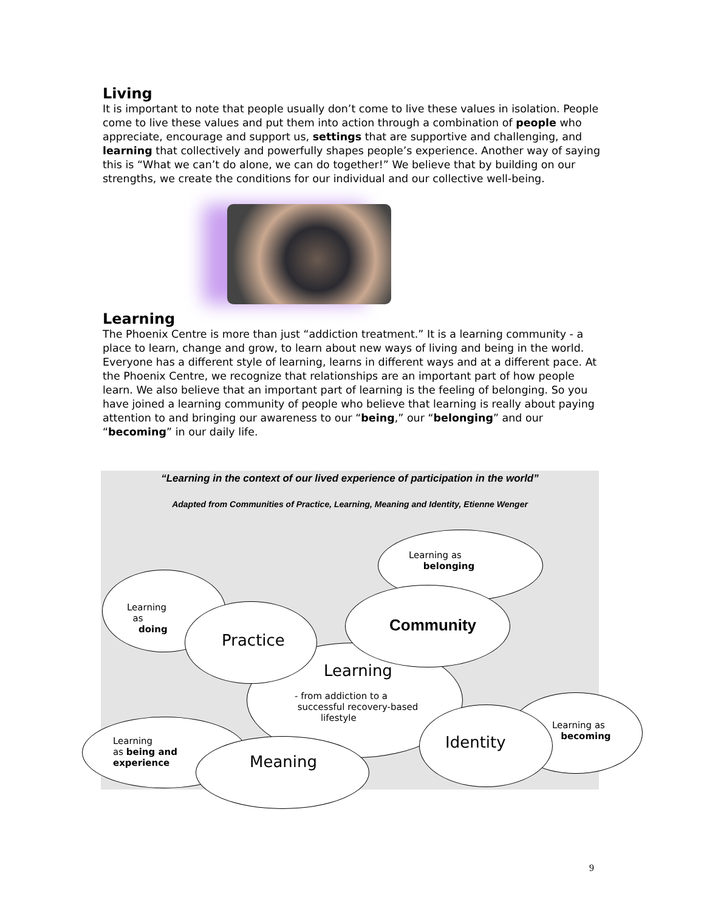Living
It is important to note that people usually don’t come to live these values in isolation. People come to live these values and put them into action through a combination of people who appreciate, encourage and support us, settings that are supportive and challenging, and learning that collectively and powerfully shapes people’s experience. Another way of saying this is “What we can’t do alone, we can do together!” We believe that by building on our strengths, we create the conditions for our individual and our collective well-being.
Learning
The Phoenix Centre is more than just “addiction treatment.” It is a learning community - a place to learn, change and grow, to learn about new ways of living and being in the world. Everyone has a different style of learning, learns in different ways and at a different pace. At the Phoenix Centre, we recognize that relationships are an important part of how people learn. We also believe that an important part of learning is the feeling of belonging. So you have joined a learning community of people who believe that learning is really about paying attention to and bringing our awareness to our “being,” our “belonging” and our “becoming” in our daily life.
“Learning in the context of our lived experience of participation in the world”
Adapted from Communities of Practice, Learning, Meaning and Identity, Etienne Wenger
Learning as
belonging
Learning
as
doing
Learning
- from addiction to a
successful recovery-based
lifestyle
Practice
Community
Learning
as being and
experience
Meaning
Learning as
becoming
Identity
9